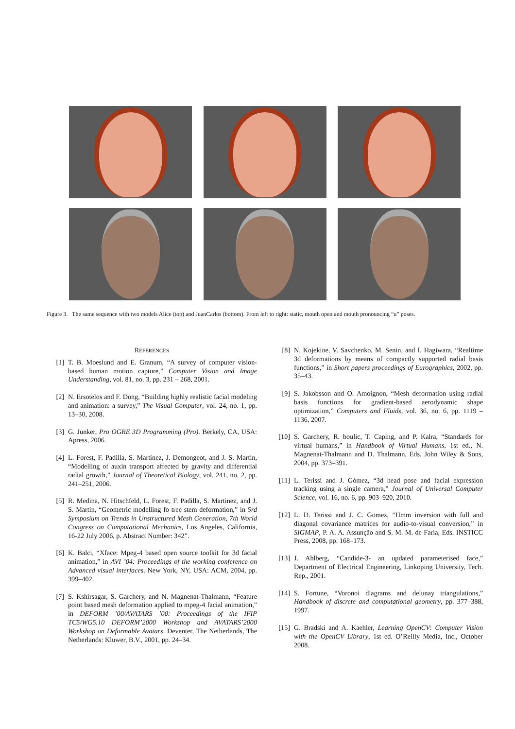Figure 3. The same sequence with two models Alice (top) and JuanCarlos (bottom). From left to right: static, mouth open and mouth pronouncing “u” poses.
REFERENCES
[1] T. B. Moeslund and E. Granum, “A survey of computer vision-based human motion capture,” Computer Vision and Image Understanding, vol. 81, no. 3, pp. 231 – 268, 2001.
[2] N. Ersotelos and F. Dong, “Building highly realistic facial modeling and animation: a survey,” The Visual Computer, vol. 24, no. 1, pp. 13–30, 2008.
[3] G. Junker, Pro OGRE 3D Programming (Pro). Berkely, CA, USA: Apress, 2006.
[4] L. Forest, F. Padilla, S. Martinez, J. Demongeot, and J. S. Martin, “Modelling of auxin transport affected by gravity and differential radial growth,” Journal of Theoretical Biology, vol. 241, no. 2, pp. 241–251, 2006.
[5] R. Medina, N. Hitschfeld, L. Forest, F. Padilla, S. Martinez, and J. S. Martin, “Geometric modelling fo tree stem deformation,” in 5rd Symposium on Trends in Unstructured Mesh Generation, 7th World Congress on Computational Mechanics, Los Angeles, California, 16-22 July 2006, p. Abstract Number: 342”.
[6] K. Balci, “Xface: Mpeg-4 based open source toolkit for 3d facial animation,” in AVI ’04: Proceedings of the working conference on Advanced visual interfaces. New York, NY, USA: ACM, 2004, pp. 399–402.
[7] S. Kshirsagar, S. Garchery, and N. Magnenat-Thalmann, “Feature point based mesh deformation applied to mpeg-4 facial animation,” in DEFORM ’00/AVATARS ’00: Proceedings of the IFIP TC5/WG5.10 DEFORM’2000 Workshop and AVATARS’2000 Workshop on Deformable Avatars. Deventer, The Netherlands, The Netherlands: Kluwer, B.V., 2001, pp. 24–34.
[8] N. Kojekine, V. Savchenko, M. Senin, and I. Hagiwara, “Realtime 3d deformations by means of compactly supported radial basis functions,” in Short papers proceedings of Eurographics, 2002, pp. 35–43.
[9] S. Jakobsson and O. Amoignon, “Mesh deformation using radial basis functions for gradient-based aerodynamic shape optimization,” Computers and Fluids, vol. 36, no. 6, pp. 1119 – 1136, 2007.
[10] S. Garchery, R. boulic, T. Caping, and P. Kalra, “Standards for virtual humans,” in Handbook of Virtual Humans, 1st ed., N. Magnenat-Thalmann and D. Thalmann, Eds. John Wiley & Sons, 2004, pp. 373–391.
[11] L. Terissi and J. Gómez, “3d head pose and facial expression tracking using a single camera,” Journal of Universal Computer Science, vol. 16, no. 6, pp. 903–920, 2010.
[12] L. D. Terissi and J. C. Gomez, “Hmm inversion with full and diagonal covariance matrices for audio-to-visual conversion,” in SIGMAP, P. A. A. Assunção and S. M. M. de Faria, Eds. INSTICC Press, 2008, pp. 168–173.
[13] J. Ahlberg, “Candide-3- an updated parameterised face,” Department of Electrical Engineering, Linkoping University, Tech. Rep., 2001.
[14] S. Fortune, “Voronoi diagrams and delunay triangulations,” Handbook of discrete and computational geometry, pp. 377–388, 1997.
[15] G. Bradski and A. Kaehler, Learning OpenCV: Computer Vision with the OpenCV Library, 1st ed. O’Reilly Media, Inc., October 2008.